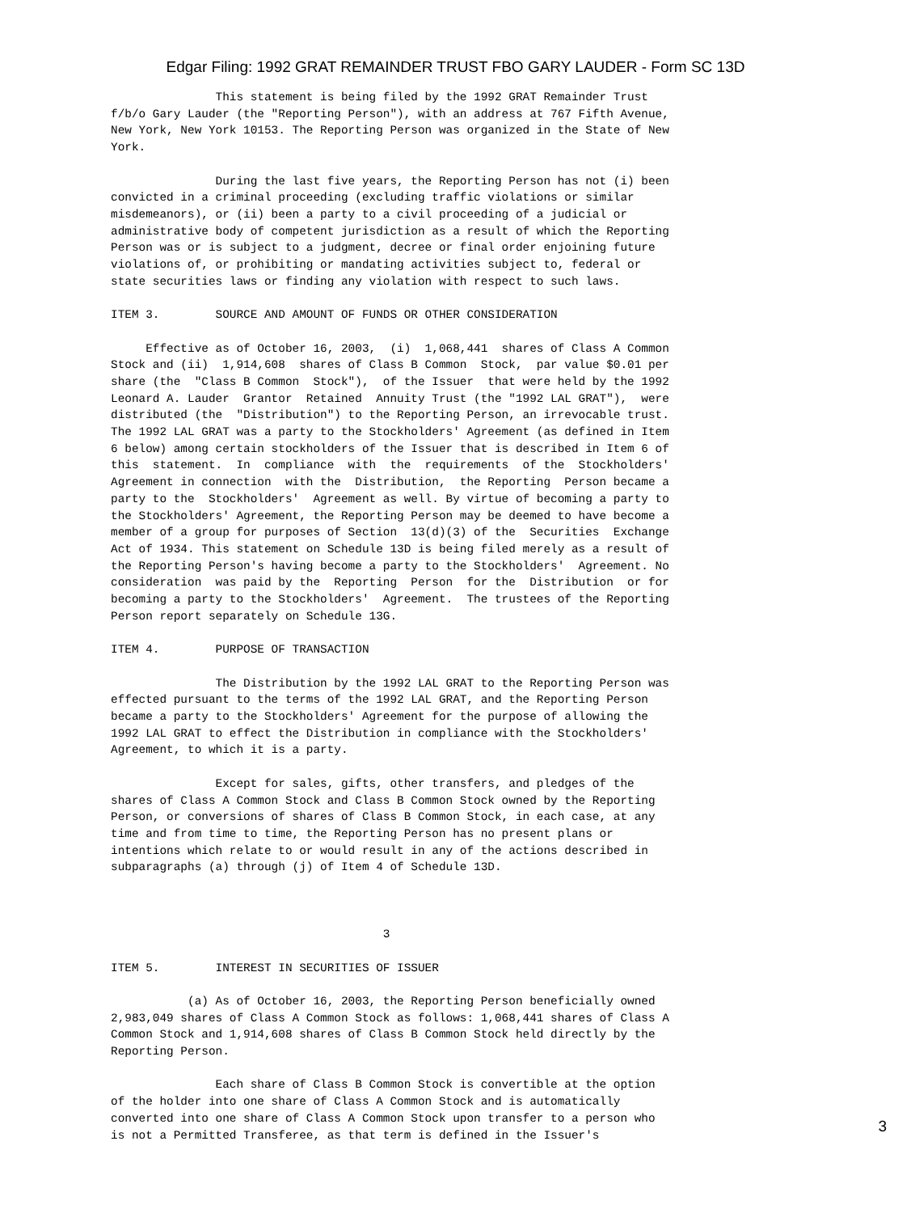Edgar Filing: 1992 GRAT REMAINDER TRUST FBO GARY LAUDER - Form SC 13D
               This statement is being filed by the 1992 GRAT Remainder Trust
f/b/o Gary Lauder (the "Reporting Person"), with an address at 767 Fifth Avenue,
New York, New York 10153. The Reporting Person was organized in the State of New
York.

               During the last five years, the Reporting Person has not (i) been
convicted in a criminal proceeding (excluding traffic violations or similar
misdemeanors), or (ii) been a party to a civil proceeding of a judicial or
administrative body of competent jurisdiction as a result of which the Reporting
Person was or is subject to a judgment, decree or final order enjoining future
violations of, or prohibiting or mandating activities subject to, federal or
state securities laws or finding any violation with respect to such laws.

ITEM 3.        SOURCE AND AMOUNT OF FUNDS OR OTHER CONSIDERATION

     Effective as of October 16, 2003,  (i)  1,068,441  shares of Class A Common
Stock and (ii)  1,914,608  shares of Class B Common  Stock,  par value $0.01 per
share (the  "Class B Common  Stock"),  of the Issuer  that were held by the 1992
Leonard A. Lauder  Grantor  Retained  Annuity Trust (the "1992 LAL GRAT"),  were
distributed (the  "Distribution") to the Reporting Person, an irrevocable trust.
The 1992 LAL GRAT was a party to the Stockholders' Agreement (as defined in Item
6 below) among certain stockholders of the Issuer that is described in Item 6 of
this  statement.  In  compliance  with  the  requirements  of the  Stockholders'
Agreement in connection  with the  Distribution,  the Reporting  Person became a
party to the  Stockholders'  Agreement as well. By virtue of becoming a party to
the Stockholders' Agreement, the Reporting Person may be deemed to have become a
member of a group for purposes of Section  13(d)(3) of the  Securities  Exchange
Act of 1934. This statement on Schedule 13D is being filed merely as a result of
the Reporting Person's having become a party to the Stockholders'  Agreement. No
consideration  was paid by the  Reporting  Person  for the  Distribution  or for
becoming a party to the Stockholders'  Agreement.  The trustees of the Reporting
Person report separately on Schedule 13G.

ITEM 4.        PURPOSE OF TRANSACTION

               The Distribution by the 1992 LAL GRAT to the Reporting Person was
effected pursuant to the terms of the 1992 LAL GRAT, and the Reporting Person
became a party to the Stockholders' Agreement for the purpose of allowing the
1992 LAL GRAT to effect the Distribution in compliance with the Stockholders'
Agreement, to which it is a party.

               Except for sales, gifts, other transfers, and pledges of the
shares of Class A Common Stock and Class B Common Stock owned by the Reporting
Person, or conversions of shares of Class B Common Stock, in each case, at any
time and from time to time, the Reporting Person has no present plans or
intentions which relate to or would result in any of the actions described in
subparagraphs (a) through (j) of Item 4 of Schedule 13D.



                                       3

ITEM 5.        INTEREST IN SECURITIES OF ISSUER

           (a) As of October 16, 2003, the Reporting Person beneficially owned
2,983,049 shares of Class A Common Stock as follows: 1,068,441 shares of Class A
Common Stock and 1,914,608 shares of Class B Common Stock held directly by the
Reporting Person.

               Each share of Class B Common Stock is convertible at the option
of the holder into one share of Class A Common Stock and is automatically
converted into one share of Class A Common Stock upon transfer to a person who
is not a Permitted Transferee, as that term is defined in the Issuer's
3